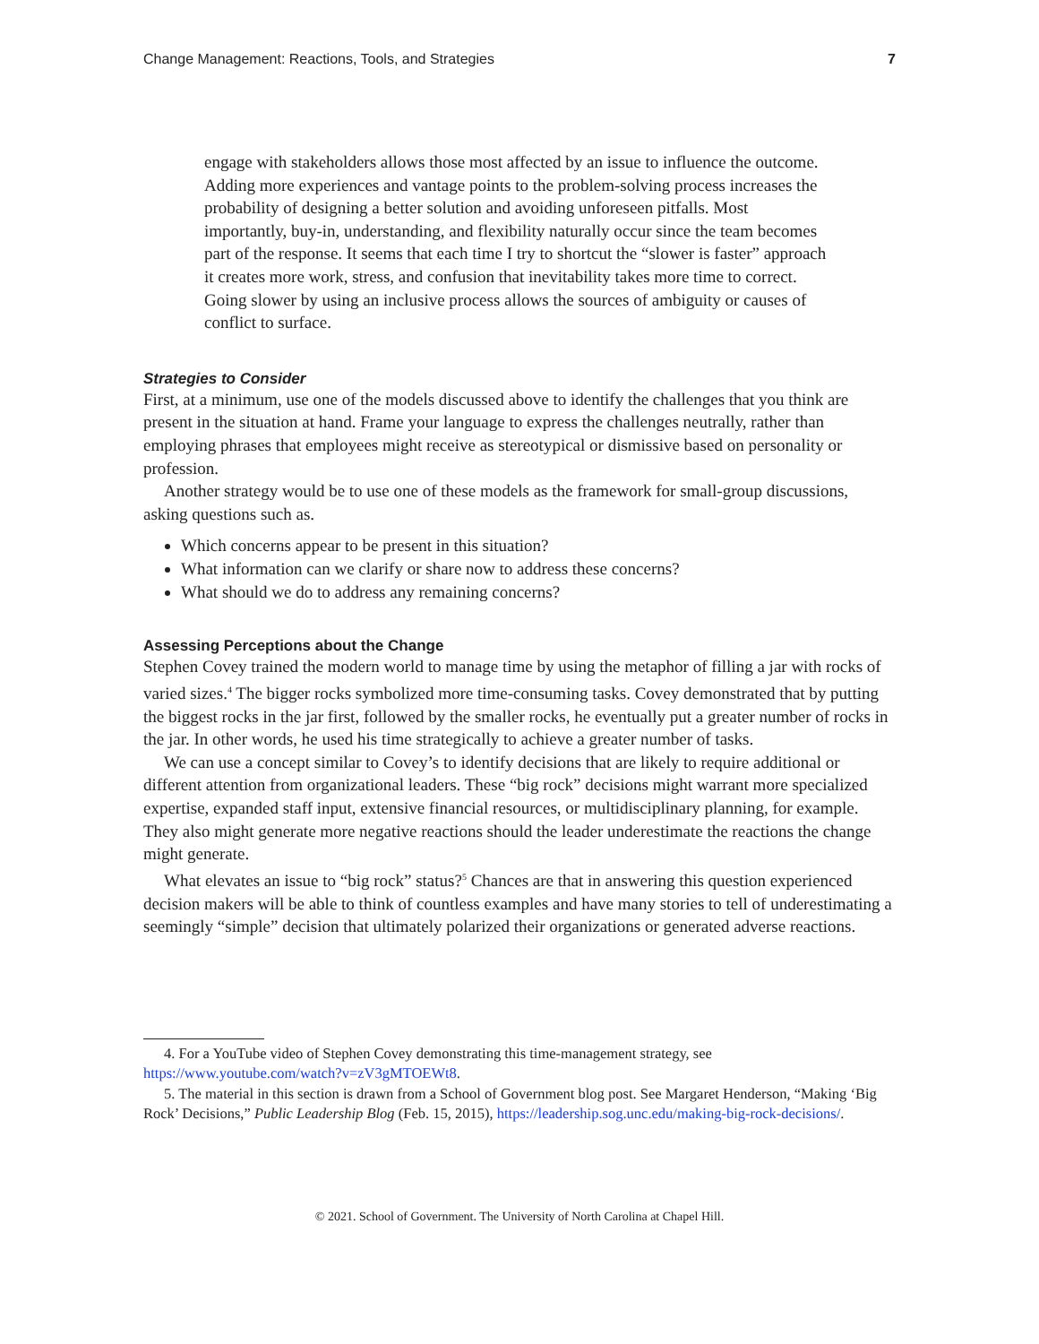Change Management: Reactions, Tools, and Strategies 7
engage with stakeholders allows those most affected by an issue to influence the outcome. Adding more experiences and vantage points to the problem-solving process increases the probability of designing a better solution and avoiding unforeseen pitfalls. Most importantly, buy-in, understanding, and flexibility naturally occur since the team becomes part of the response. It seems that each time I try to shortcut the “slower is faster” approach it creates more work, stress, and confusion that inevitability takes more time to correct. Going slower by using an inclusive process allows the sources of ambiguity or causes of conflict to surface.
Strategies to Consider
First, at a minimum, use one of the models discussed above to identify the challenges that you think are present in the situation at hand. Frame your language to express the challenges neutrally, rather than employing phrases that employees might receive as stereotypical or dismissive based on personality or profession.
Another strategy would be to use one of these models as the framework for small-group discussions, asking questions such as.
Which concerns appear to be present in this situation?
What information can we clarify or share now to address these concerns?
What should we do to address any remaining concerns?
Assessing Perceptions about the Change
Stephen Covey trained the modern world to manage time by using the metaphor of filling a jar with rocks of varied sizes.<sup>4</sup> The bigger rocks symbolized more time-consuming tasks. Covey demonstrated that by putting the biggest rocks in the jar first, followed by the smaller rocks, he eventually put a greater number of rocks in the jar. In other words, he used his time strategically to achieve a greater number of tasks.
We can use a concept similar to Covey’s to identify decisions that are likely to require additional or different attention from organizational leaders. These “big rock” decisions might warrant more specialized expertise, expanded staff input, extensive financial resources, or multidisciplinary planning, for example. They also might generate more negative reactions should the leader underestimate the reactions the change might generate.
What elevates an issue to “big rock” status?<sup>5</sup> Chances are that in answering this question experienced decision makers will be able to think of countless examples and have many stories to tell of underestimating a seemingly “simple” decision that ultimately polarized their organizations or generated adverse reactions.
4. For a YouTube video of Stephen Covey demonstrating this time-management strategy, see
https://www.youtube.com/watch?v=zV3gMTOEWt8.
5. The material in this section is drawn from a School of Government blog post. See Margaret Henderson, “Making ‘Big Rock’ Decisions,” Public Leadership Blog (Feb. 15, 2015), https://leadership.sog.unc.edu/making-big-rock-decisions/.
© 2021. School of Government. The University of North Carolina at Chapel Hill.